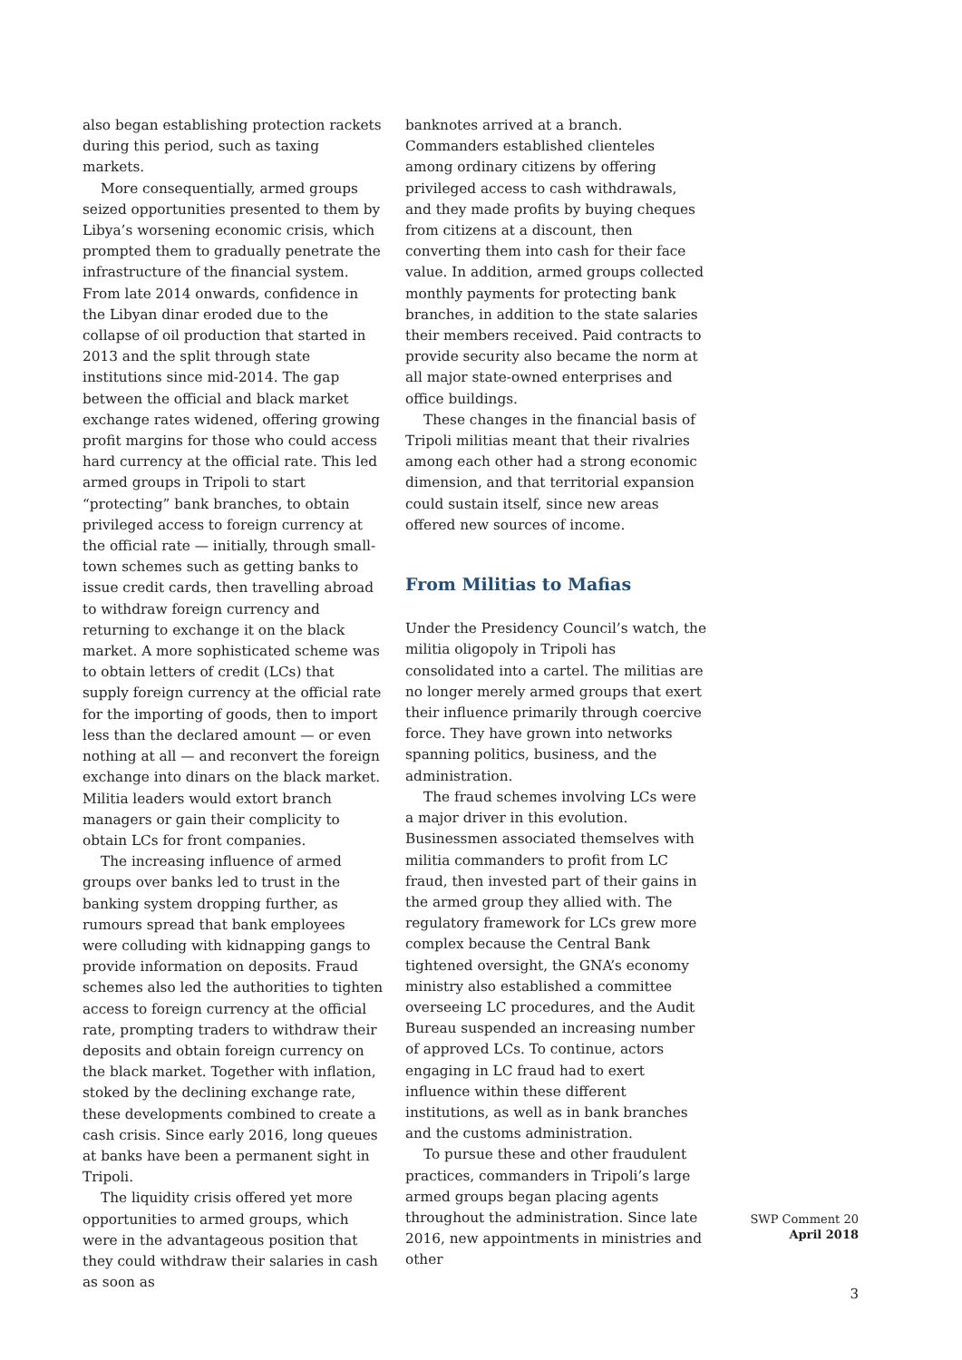also began establishing protection rackets during this period, such as taxing markets.
More consequentially, armed groups seized opportunities presented to them by Libya’s worsening economic crisis, which prompted them to gradually penetrate the infrastructure of the financial system. From late 2014 onwards, confidence in the Libyan dinar eroded due to the collapse of oil production that started in 2013 and the split through state institutions since mid-2014. The gap between the official and black market exchange rates widened, offering growing profit margins for those who could access hard currency at the official rate. This led armed groups in Tripoli to start “protecting” bank branches, to obtain privileged access to foreign currency at the official rate — initially, through small-town schemes such as getting banks to issue credit cards, then travelling abroad to withdraw foreign currency and returning to exchange it on the black market. A more sophisticated scheme was to obtain letters of credit (LCs) that supply foreign currency at the official rate for the importing of goods, then to import less than the declared amount — or even nothing at all — and reconvert the foreign exchange into dinars on the black market. Militia leaders would extort branch managers or gain their complicity to obtain LCs for front companies.
The increasing influence of armed groups over banks led to trust in the banking system dropping further, as rumours spread that bank employees were colluding with kidnapping gangs to provide information on deposits. Fraud schemes also led the authorities to tighten access to foreign currency at the official rate, prompting traders to withdraw their deposits and obtain foreign currency on the black market. Together with inflation, stoked by the declining exchange rate, these developments combined to create a cash crisis. Since early 2016, long queues at banks have been a permanent sight in Tripoli.
The liquidity crisis offered yet more opportunities to armed groups, which were in the advantageous position that they could withdraw their salaries in cash as soon as
banknotes arrived at a branch. Commanders established clienteles among ordinary citizens by offering privileged access to cash withdrawals, and they made profits by buying cheques from citizens at a discount, then converting them into cash for their face value. In addition, armed groups collected monthly payments for protecting bank branches, in addition to the state salaries their members received. Paid contracts to provide security also became the norm at all major state-owned enterprises and office buildings.
These changes in the financial basis of Tripoli militias meant that their rivalries among each other had a strong economic dimension, and that territorial expansion could sustain itself, since new areas offered new sources of income.
From Militias to Mafias
Under the Presidency Council’s watch, the militia oligopoly in Tripoli has consolidated into a cartel. The militias are no longer merely armed groups that exert their influence primarily through coercive force. They have grown into networks spanning politics, business, and the administration.
The fraud schemes involving LCs were a major driver in this evolution. Businessmen associated themselves with militia commanders to profit from LC fraud, then invested part of their gains in the armed group they allied with. The regulatory framework for LCs grew more complex because the Central Bank tightened oversight, the GNA’s economy ministry also established a committee overseeing LC procedures, and the Audit Bureau suspended an increasing number of approved LCs. To continue, actors engaging in LC fraud had to exert influence within these different institutions, as well as in bank branches and the customs administration.
To pursue these and other fraudulent practices, commanders in Tripoli’s large armed groups began placing agents throughout the administration. Since late 2016, new appointments in ministries and other
SWP Comment 20
April 2018
3